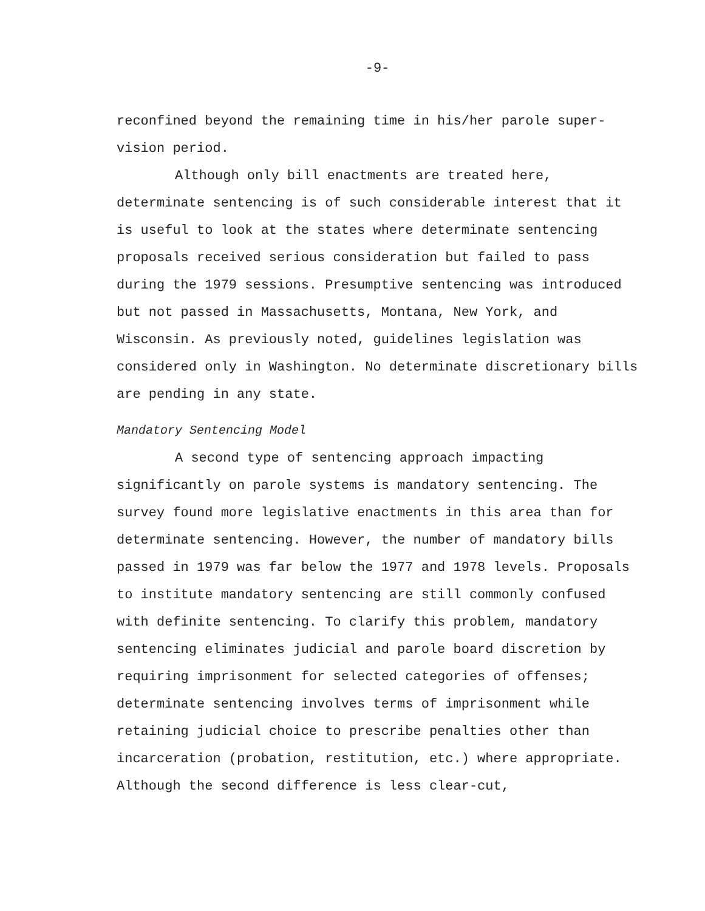-9-
reconfined beyond the remaining time in his/her parole super-vision period.
Although only bill enactments are treated here, determinate sentencing is of such considerable interest that it is useful to look at the states where determinate sentencing proposals received serious consideration but failed to pass during the 1979 sessions. Presumptive sentencing was introduced but not passed in Massachusetts, Montana, New York, and Wisconsin. As previously noted, guidelines legislation was considered only in Washington. No determinate discretionary bills are pending in any state.
Mandatory Sentencing Model
A second type of sentencing approach impacting significantly on parole systems is mandatory sentencing. The survey found more legislative enactments in this area than for determinate sentencing. However, the number of mandatory bills passed in 1979 was far below the 1977 and 1978 levels. Proposals to institute mandatory sentencing are still commonly confused with definite sentencing. To clarify this problem, mandatory sentencing eliminates judicial and parole board discretion by requiring imprisonment for selected categories of offenses; determinate sentencing involves terms of imprisonment while retaining judicial choice to prescribe penalties other than incarceration (probation, restitution, etc.) where appropriate. Although the second difference is less clear-cut,